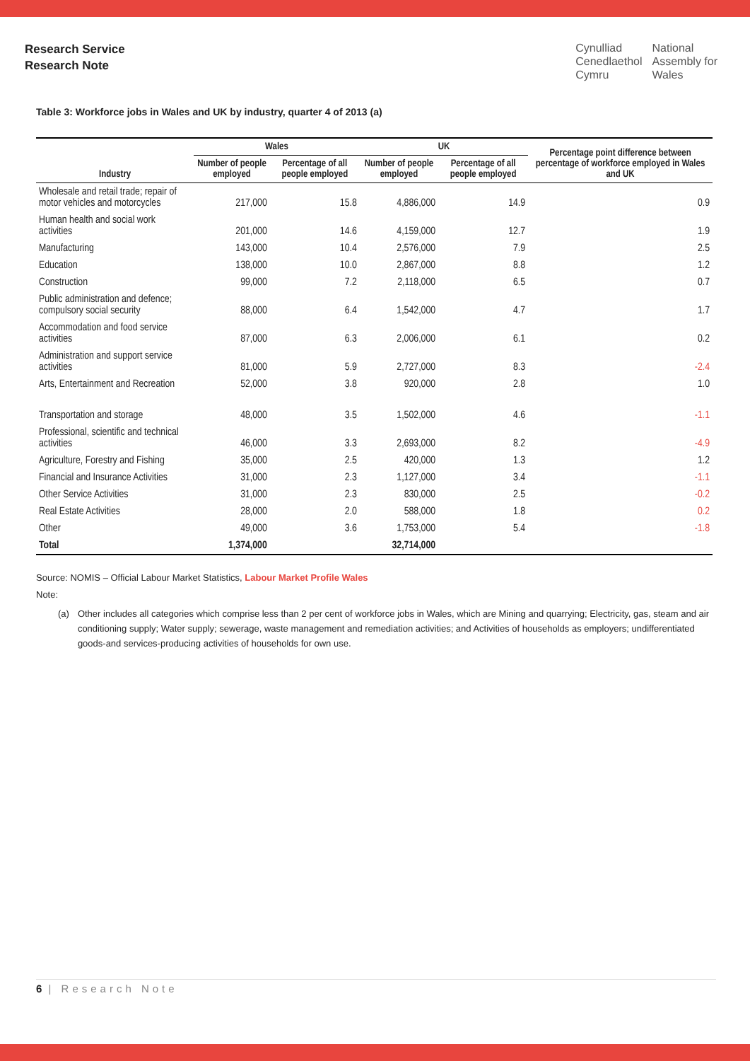Research Service
Research Note
Cynulliad
Cenedlaethol
Cymru
National
Assembly for
Wales
Table 3: Workforce jobs in Wales and UK by industry, quarter 4 of 2013 (a)
| | Wales | | UK | | Percentage point difference between percentage of workforce employed in Wales and UK |
| --- | --- | --- | --- | --- | --- |
| Industry | Number of people employed | Percentage of all people employed | Number of people employed | Percentage of all people employed | |
| Wholesale and retail trade; repair of motor vehicles and motorcycles | 217,000 | 15.8 | 4,886,000 | 14.9 | 0.9 |
| Human health and social work activities | 201,000 | 14.6 | 4,159,000 | 12.7 | 1.9 |
| Manufacturing | 143,000 | 10.4 | 2,576,000 | 7.9 | 2.5 |
| Education | 138,000 | 10.0 | 2,867,000 | 8.8 | 1.2 |
| Construction | 99,000 | 7.2 | 2,118,000 | 6.5 | 0.7 |
| Public administration and defence; compulsory social security | 88,000 | 6.4 | 1,542,000 | 4.7 | 1.7 |
| Accommodation and food service activities | 87,000 | 6.3 | 2,006,000 | 6.1 | 0.2 |
| Administration and support service activities | 81,000 | 5.9 | 2,727,000 | 8.3 | -2.4 |
| Arts, Entertainment and Recreation | 52,000 | 3.8 | 920,000 | 2.8 | 1.0 |
| Transportation and storage | 48,000 | 3.5 | 1,502,000 | 4.6 | -1.1 |
| Professional, scientific and technical activities | 46,000 | 3.3 | 2,693,000 | 8.2 | -4.9 |
| Agriculture, Forestry and Fishing | 35,000 | 2.5 | 420,000 | 1.3 | 1.2 |
| Financial and Insurance Activities | 31,000 | 2.3 | 1,127,000 | 3.4 | -1.1 |
| Other Service Activities | 31,000 | 2.3 | 830,000 | 2.5 | -0.2 |
| Real Estate Activities | 28,000 | 2.0 | 588,000 | 1.8 | 0.2 |
| Other | 49,000 | 3.6 | 1,753,000 | 5.4 | -1.8 |
| Total | 1,374,000 | | 32,714,000 | | |
Source: NOMIS – Official Labour Market Statistics, Labour Market Profile Wales
Note:
(a) Other includes all categories which comprise less than 2 per cent of workforce jobs in Wales, which are Mining and quarrying; Electricity, gas, steam and air conditioning supply; Water supply; sewerage, waste management and remediation activities; and Activities of households as employers; undifferentiated goods-and services-producing activities of households for own use.
6 | Research Note